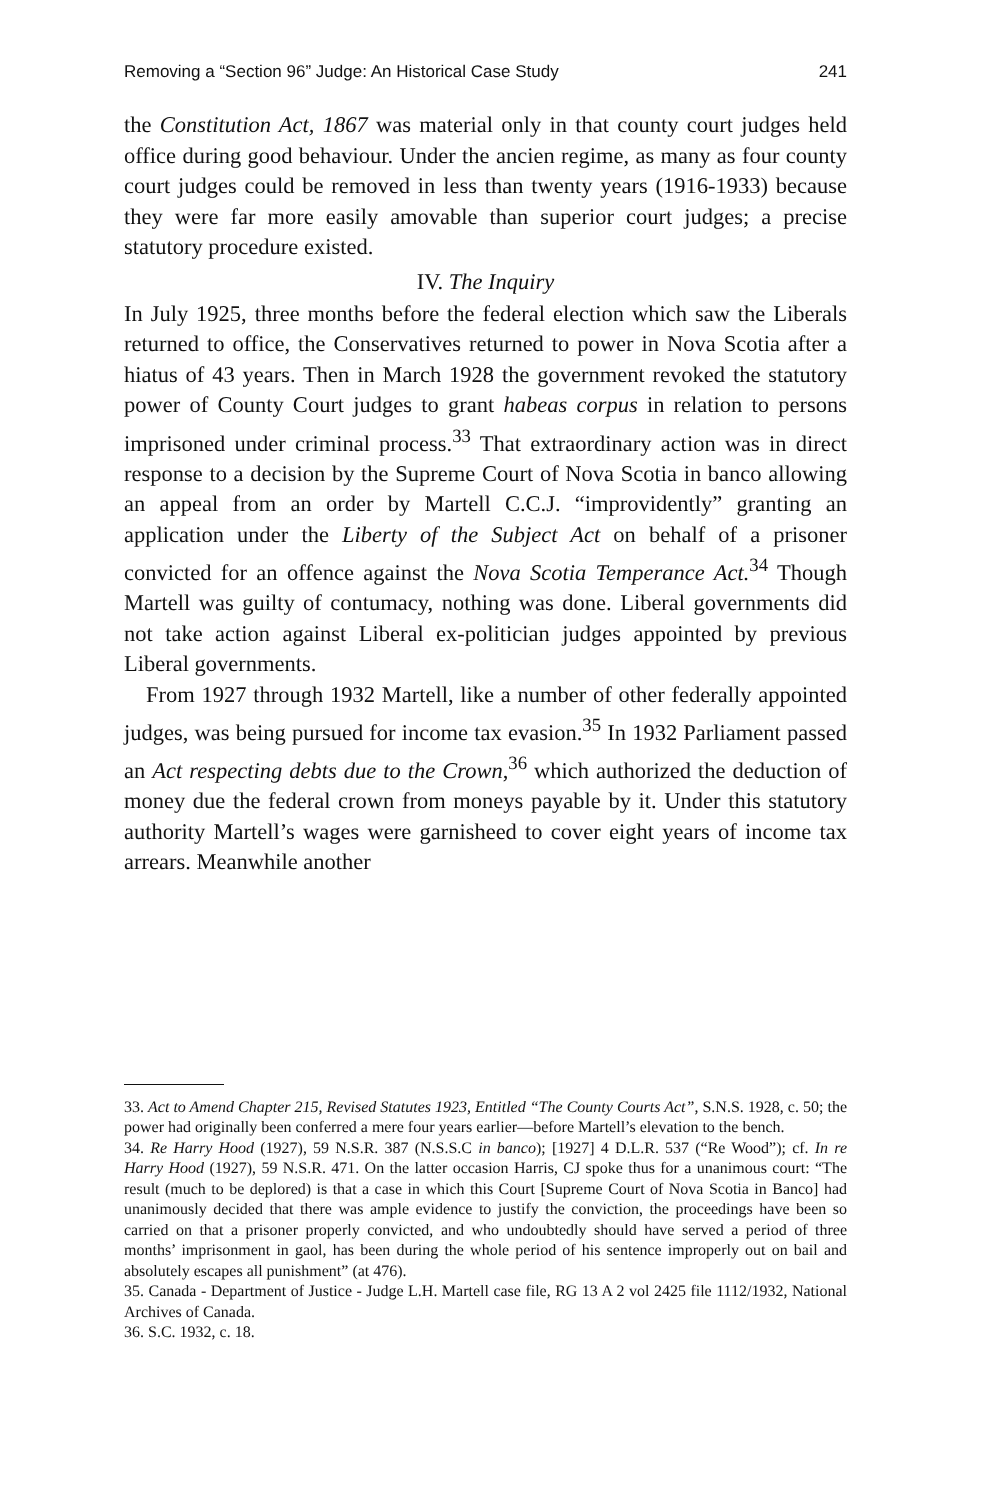Removing a “Section 96” Judge: An Historical Case Study 241
the Constitution Act, 1867 was material only in that county court judges held office during good behaviour. Under the ancien regime, as many as four county court judges could be removed in less than twenty years (1916-1933) because they were far more easily amovable than superior court judges; a precise statutory procedure existed.
IV. The Inquiry
In July 1925, three months before the federal election which saw the Liberals returned to office, the Conservatives returned to power in Nova Scotia after a hiatus of 43 years. Then in March 1928 the government revoked the statutory power of County Court judges to grant habeas corpus in relation to persons imprisoned under criminal process.<sup>33</sup> That extraordinary action was in direct response to a decision by the Supreme Court of Nova Scotia in banco allowing an appeal from an order by Martell C.C.J. “improvidently” granting an application under the Liberty of the Subject Act on behalf of a prisoner convicted for an offence against the Nova Scotia Temperance Act.<sup>34</sup> Though Martell was guilty of contumacy, nothing was done. Liberal governments did not take action against Liberal ex-politician judges appointed by previous Liberal governments.
From 1927 through 1932 Martell, like a number of other federally appointed judges, was being pursued for income tax evasion.<sup>35</sup> In 1932 Parliament passed an Act respecting debts due to the Crown,<sup>36</sup> which authorized the deduction of money due the federal crown from moneys payable by it. Under this statutory authority Martell’s wages were garnisheed to cover eight years of income tax arrears. Meanwhile another
33. Act to Amend Chapter 215, Revised Statutes 1923, Entitled “The County Courts Act”, S.N.S. 1928, c. 50; the power had originally been conferred a mere four years earlier—before Martell’s elevation to the bench.
34. Re Harry Hood (1927), 59 N.S.R. 387 (N.S.S.C in banco); [1927] 4 D.L.R. 537 (“Re Wood”); cf. In re Harry Hood (1927), 59 N.S.R. 471. On the latter occasion Harris, CJ spoke thus for a unanimous court: “The result (much to be deplored) is that a case in which this Court [Supreme Court of Nova Scotia in Banco] had unanimously decided that there was ample evidence to justify the conviction, the proceedings have been so carried on that a prisoner properly convicted, and who undoubtedly should have served a period of three months’ imprisonment in gaol, has been during the whole period of his sentence improperly out on bail and absolutely escapes all punishment” (at 476).
35. Canada - Department of Justice - Judge L.H. Martell case file, RG 13 A 2 vol 2425 file 1112/1932, National Archives of Canada.
36. S.C. 1932, c. 18.